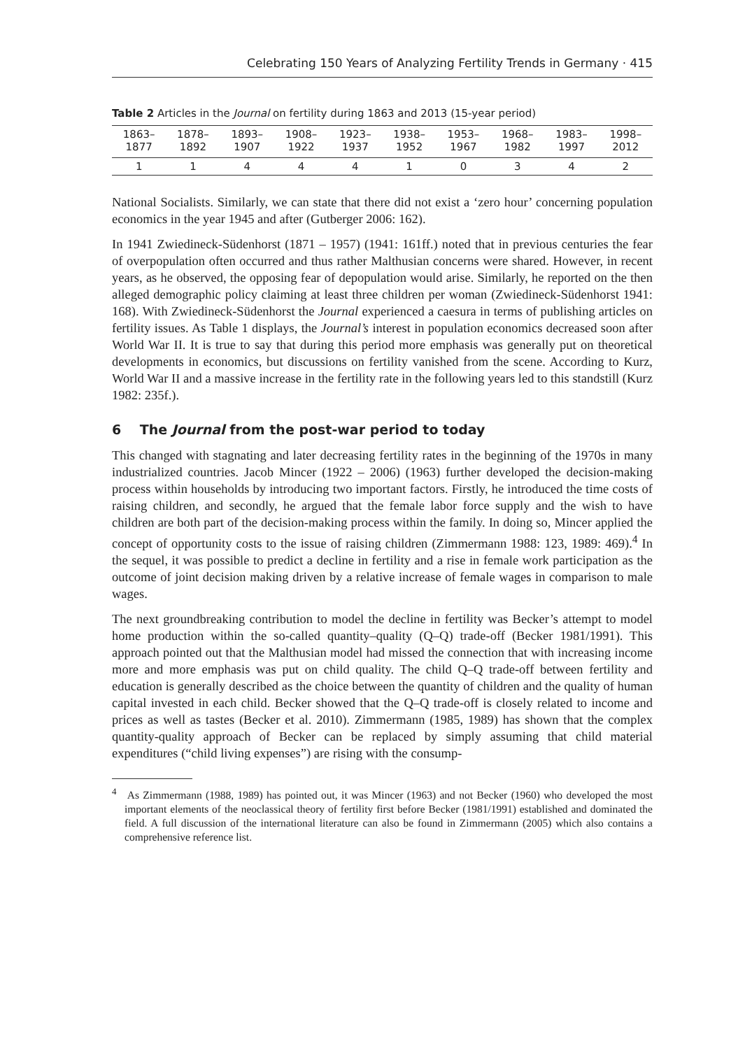Celebrating 150 Years of Analyzing Fertility Trends in Germany · 415
Table 2 Articles in the Journal on fertility during 1863 and 2013 (15-year period)
| 1863– 1877 | 1878– 1892 | 1893– 1907 | 1908– 1922 | 1923– 1937 | 1938– 1952 | 1953– 1967 | 1968– 1982 | 1983– 1997 | 1998– 2012 |
| --- | --- | --- | --- | --- | --- | --- | --- | --- | --- |
| 1 | 1 | 4 | 4 | 4 | 1 | 0 | 3 | 4 | 2 |
National Socialists. Similarly, we can state that there did not exist a ‘zero hour’ concerning population economics in the year 1945 and after (Gutberger 2006: 162).
In 1941 Zwiedineck-Südenhorst (1871 – 1957) (1941: 161ff.) noted that in previous centuries the fear of overpopulation often occurred and thus rather Malthusian concerns were shared. However, in recent years, as he observed, the opposing fear of depopulation would arise. Similarly, he reported on the then alleged demographic policy claiming at least three children per woman (Zwiedineck-Südenhorst 1941: 168). With Zwiedineck-Südenhorst the Journal experienced a caesura in terms of publishing articles on fertility issues. As Table 1 displays, the Journal’s interest in population economics decreased soon after World War II. It is true to say that during this period more emphasis was generally put on theoretical developments in economics, but discussions on fertility vanished from the scene. According to Kurz, World War II and a massive increase in the fertility rate in the following years led to this standstill (Kurz 1982: 235f.).
6 The Journal from the post-war period to today
This changed with stagnating and later decreasing fertility rates in the beginning of the 1970s in many industrialized countries. Jacob Mincer (1922 – 2006) (1963) further developed the decision-making process within households by introducing two important factors. Firstly, he introduced the time costs of raising children, and secondly, he argued that the female labor force supply and the wish to have children are both part of the decision-making process within the family. In doing so, Mincer applied the concept of opportunity costs to the issue of raising children (Zimmermann 1988: 123, 1989: 469).<sup>4</sup> In the sequel, it was possible to predict a decline in fertility and a rise in female work participation as the outcome of joint decision making driven by a relative increase of female wages in comparison to male wages.
The next groundbreaking contribution to model the decline in fertility was Becker’s attempt to model home production within the so-called quantity–quality (Q–Q) trade-off (Becker 1981/1991). This approach pointed out that the Malthusian model had missed the connection that with increasing income more and more emphasis was put on child quality. The child Q–Q trade-off between fertility and education is generally described as the choice between the quantity of children and the quality of human capital invested in each child. Becker showed that the Q–Q trade-off is closely related to income and prices as well as tastes (Becker et al. 2010). Zimmermann (1985, 1989) has shown that the complex quantity-quality approach of Becker can be replaced by simply assuming that child material expenditures (“child living expenses”) are rising with the consump-
<sup>4</sup> As Zimmermann (1988, 1989) has pointed out, it was Mincer (1963) and not Becker (1960) who developed the most important elements of the neoclassical theory of fertility first before Becker (1981/1991) established and dominated the field. A full discussion of the international literature can also be found in Zimmermann (2005) which also contains a comprehensive reference list.